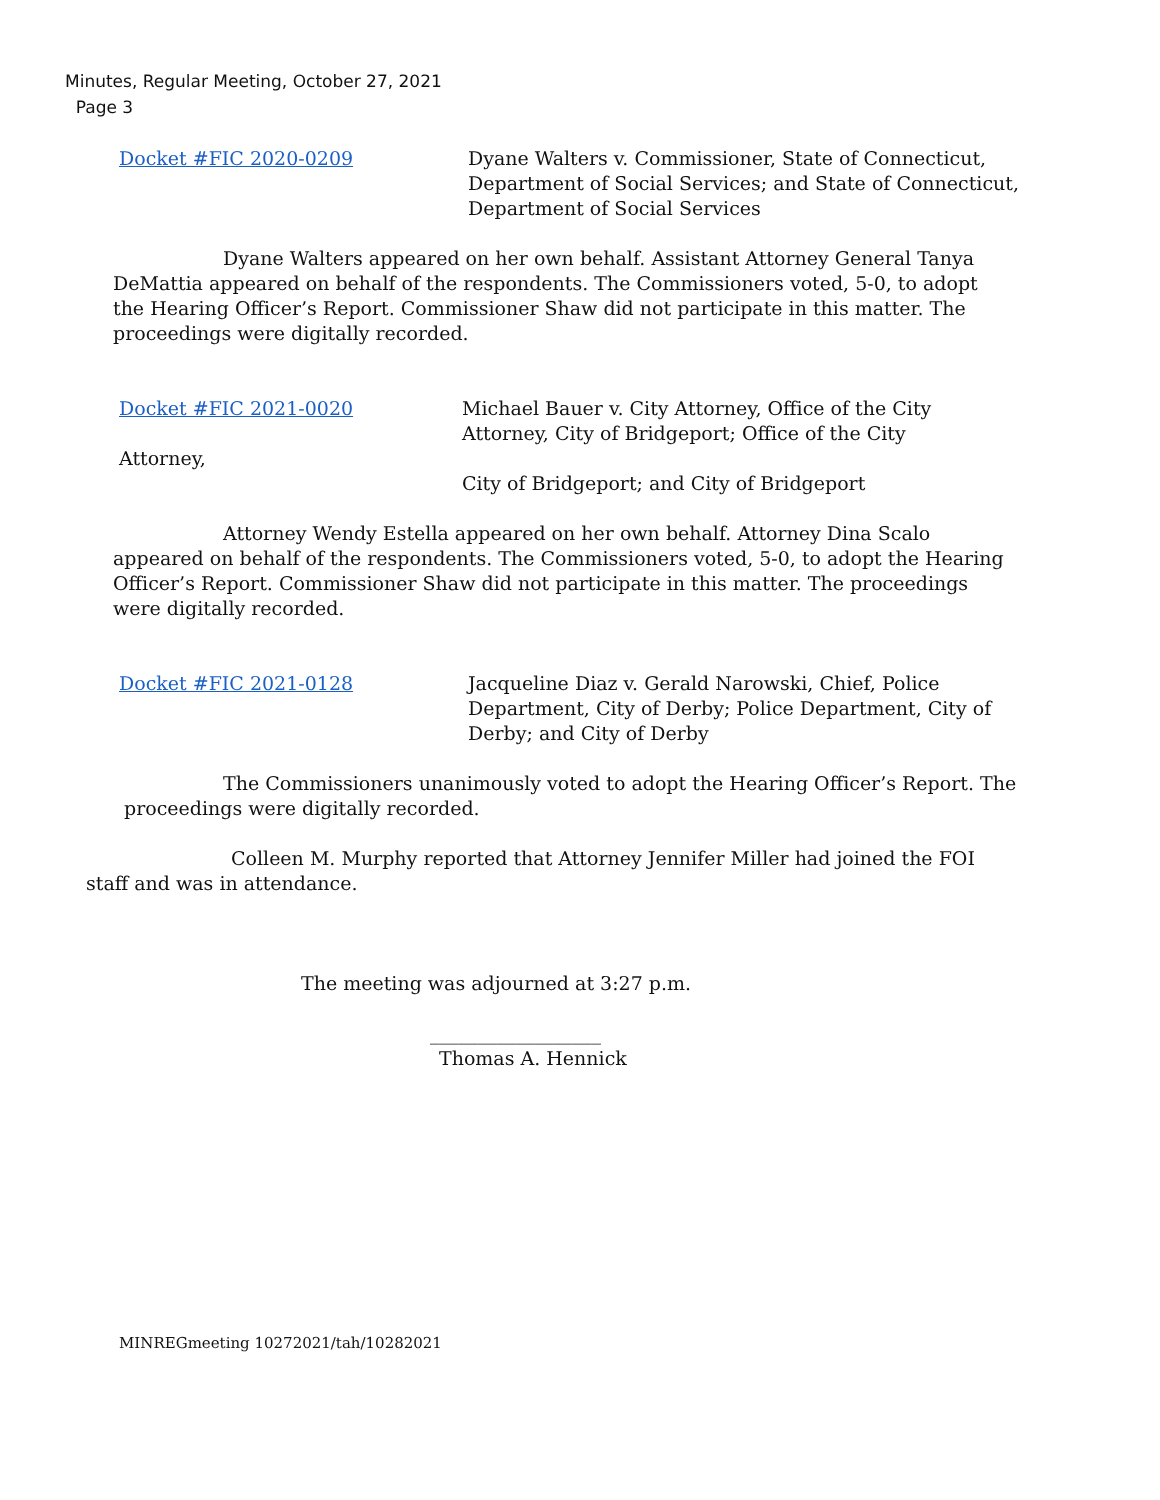Minutes, Regular Meeting, October 27, 2021
Page 3
Docket #FIC 2020-0209 Dyane Walters v. Commissioner, State of Connecticut,
Department of Social Services; and State of Connecticut,
Department of Social Services
Dyane Walters appeared on her own behalf. Assistant Attorney General Tanya DeMattia appeared on behalf of the respondents. The Commissioners voted, 5-0, to adopt the Hearing Officer’s Report. Commissioner Shaw did not participate in this matter. The proceedings were digitally recorded.
Docket #FIC 2021-0020 Michael Bauer v. City Attorney, Office of the City
Attorney, City of Bridgeport; Office of the City
Attorney,
City of Bridgeport; and City of Bridgeport
Attorney Wendy Estella appeared on her own behalf. Attorney Dina Scalo appeared on behalf of the respondents. The Commissioners voted, 5-0, to adopt the Hearing Officer’s Report. Commissioner Shaw did not participate in this matter. The proceedings were digitally recorded.
Docket #FIC 2021-0128 Jacqueline Diaz v. Gerald Narowski, Chief, Police
Department, City of Derby; Police Department, City of
Derby; and City of Derby
The Commissioners unanimously voted to adopt the Hearing Officer’s Report. The proceedings were digitally recorded.
Colleen M. Murphy reported that Attorney Jennifer Miller had joined the FOI staff and was in attendance.
The meeting was adjourned at 3:27 p.m.
__________________
Thomas A. Hennick
MINREGmeeting 10272021/tah/10282021